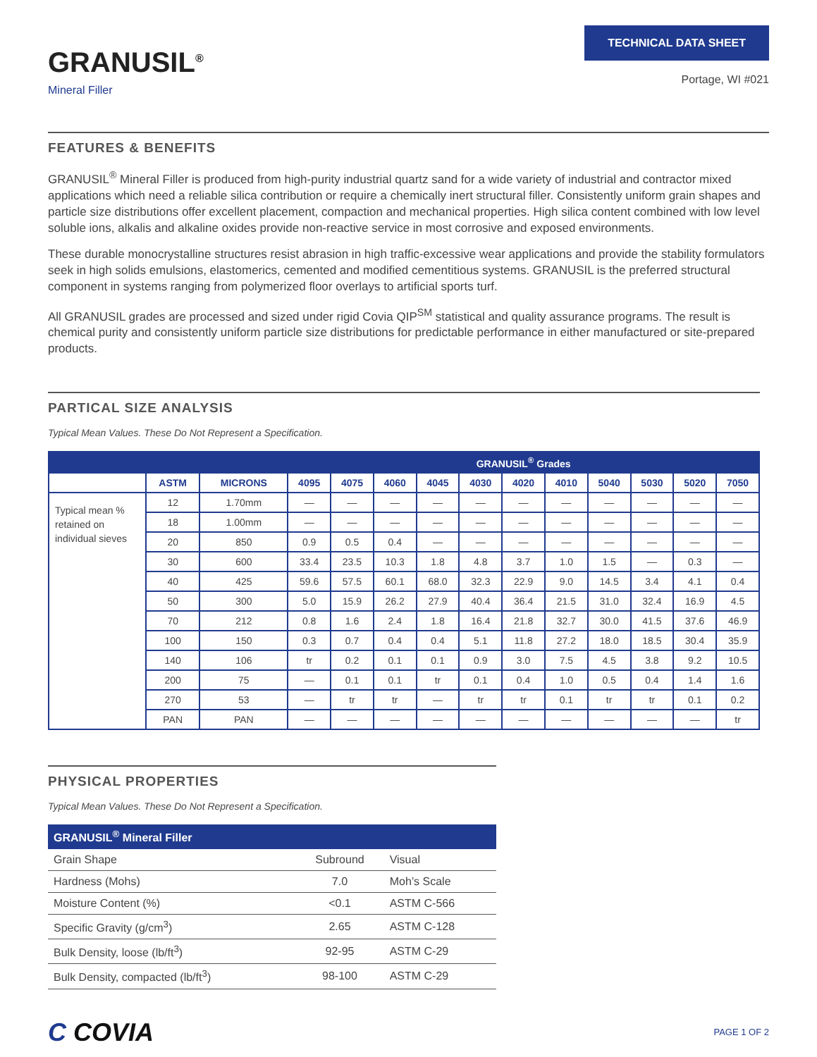GRANUSIL<sup>®</sup>
Mineral Filler
TECHNICAL DATA SHEET
Portage, WI #021
FEATURES & BENEFITS
GRANUSIL<sup>®</sup> Mineral Filler is produced from high-purity industrial quartz sand for a wide variety of industrial and contractor mixed applications which need a reliable silica contribution or require a chemically inert structural filler. Consistently uniform grain shapes and particle size distributions offer excellent placement, compaction and mechanical properties. High silica content combined with low level soluble ions, alkalis and alkaline oxides provide non-reactive service in most corrosive and exposed environments.
These durable monocrystalline structures resist abrasion in high traffic-excessive wear applications and provide the stability formulators seek in high solids emulsions, elastomerics, cemented and modified cementitious systems. GRANUSIL is the preferred structural component in systems ranging from polymerized floor overlays to artificial sports turf.
All GRANUSIL grades are processed and sized under rigid Covia QIP<sup>SM</sup> statistical and quality assurance programs. The result is chemical purity and consistently uniform particle size distributions for predictable performance in either manufactured or site-prepared products.
PARTICAL SIZE ANALYSIS
Typical Mean Values. These Do Not Represent a Specification.
| | | | GRANUSIL<sup>®</sup> Grades | | | | | | | | | | |
| --- | --- | --- | --- | --- | --- | --- | --- | --- | --- | --- | --- | --- | --- |
| | ASTM | MICRONS | 4095 | 4075 | 4060 | 4045 | 4030 | 4020 | 4010 | 5040 | 5030 | 5020 | 7050 |
| Typical mean % retained on individual sieves | 12 | 1.70mm | — | — | — | — | — | — | — | — | — | — | — |
| | 18 | 1.00mm | — | — | — | — | — | — | — | — | — | — | — |
| | 20 | 850 | 0.9 | 0.5 | 0.4 | — | — | — | — | — | — | — | — |
| | 30 | 600 | 33.4 | 23.5 | 10.3 | 1.8 | 4.8 | 3.7 | 1.0 | 1.5 | — | 0.3 | — |
| | 40 | 425 | 59.6 | 57.5 | 60.1 | 68.0 | 32.3 | 22.9 | 9.0 | 14.5 | 3.4 | 4.1 | 0.4 |
| | 50 | 300 | 5.0 | 15.9 | 26.2 | 27.9 | 40.4 | 36.4 | 21.5 | 31.0 | 32.4 | 16.9 | 4.5 |
| | 70 | 212 | 0.8 | 1.6 | 2.4 | 1.8 | 16.4 | 21.8 | 32.7 | 30.0 | 41.5 | 37.6 | 46.9 |
| | 100 | 150 | 0.3 | 0.7 | 0.4 | 0.4 | 5.1 | 11.8 | 27.2 | 18.0 | 18.5 | 30.4 | 35.9 |
| | 140 | 106 | tr | 0.2 | 0.1 | 0.1 | 0.9 | 3.0 | 7.5 | 4.5 | 3.8 | 9.2 | 10.5 |
| | 200 | 75 | — | 0.1 | 0.1 | tr | 0.1 | 0.4 | 1.0 | 0.5 | 0.4 | 1.4 | 1.6 |
| | 270 | 53 | — | tr | tr | — | tr | tr | 0.1 | tr | tr | 0.1 | 0.2 |
| | PAN | PAN | — | — | — | — | — | — | — | — | — | — | tr |
PHYSICAL PROPERTIES
Typical Mean Values. These Do Not Represent a Specification.
| GRANUSIL<sup>®</sup> Mineral Filler | | |
| --- | --- | --- |
| Grain Shape | Subround | Visual |
| Hardness (Mohs) | 7.0 | Moh’s Scale |
| Moisture Content (%) | <0.1 | ASTM C-566 |
| Specific Gravity (g/cm<sup>3</sup>) | 2.65 | ASTM C-128 |
| Bulk Density, loose (lb/ft<sup>3</sup>) | 92-95 | ASTM C-29 |
| Bulk Density, compacted (lb/ft<sup>3</sup>) | 98-100 | ASTM C-29 |
C COVIA
PAGE 1 OF 2